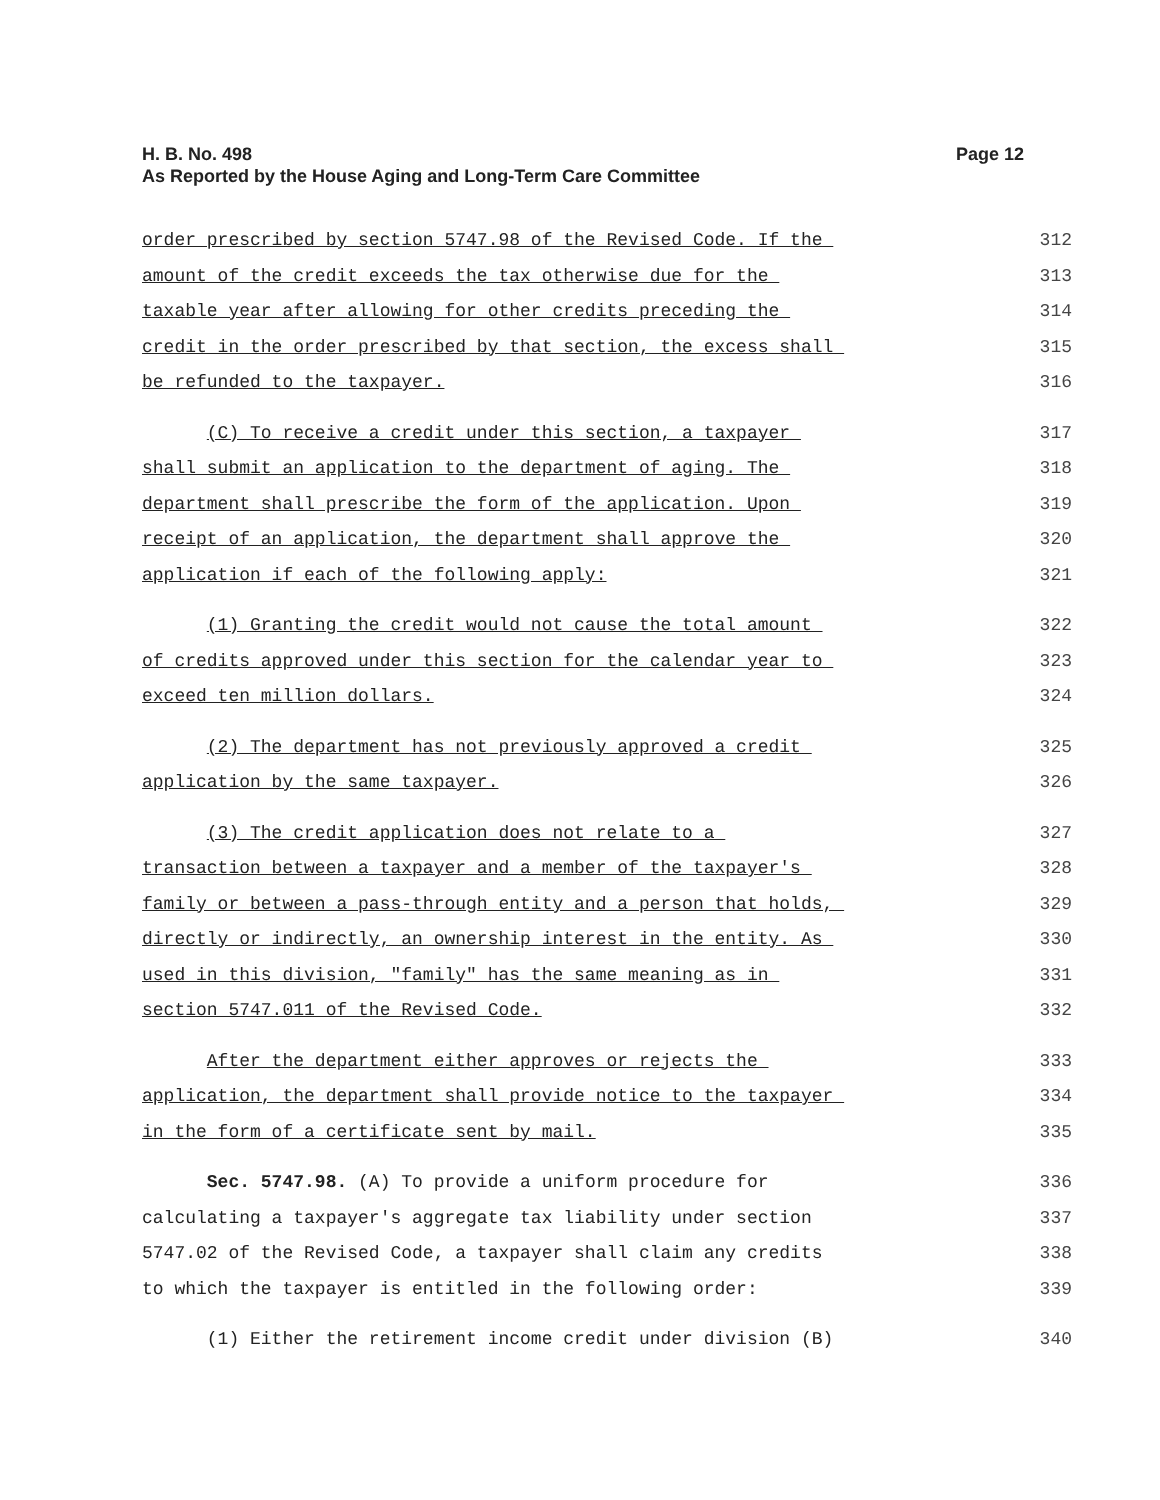Page 12 H. B. No. 498
As Reported by the House Aging and Long-Term Care Committee
order prescribed by section 5747.98 of the Revised Code. If the 312
amount of the credit exceeds the tax otherwise due for the 313
taxable year after allowing for other credits preceding the 314
credit in the order prescribed by that section, the excess shall 315
be refunded to the taxpayer. 316
(C) To receive a credit under this section, a taxpayer 317
shall submit an application to the department of aging. The 318
department shall prescribe the form of the application. Upon 319
receipt of an application, the department shall approve the 320
application if each of the following apply: 321
(1) Granting the credit would not cause the total amount 322
of credits approved under this section for the calendar year to 323
exceed ten million dollars. 324
(2) The department has not previously approved a credit 325
application by the same taxpayer. 326
(3) The credit application does not relate to a 327
transaction between a taxpayer and a member of the taxpayer's 328
family or between a pass-through entity and a person that holds, 329
directly or indirectly, an ownership interest in the entity. As 330
used in this division, "family" has the same meaning as in 331
section 5747.011 of the Revised Code. 332
After the department either approves or rejects the 333
application, the department shall provide notice to the taxpayer 334
in the form of a certificate sent by mail. 335
Sec. 5747.98. (A) To provide a uniform procedure for 336
calculating a taxpayer's aggregate tax liability under section 337
5747.02 of the Revised Code, a taxpayer shall claim any credits 338
to which the taxpayer is entitled in the following order: 339
(1) Either the retirement income credit under division (B) 340